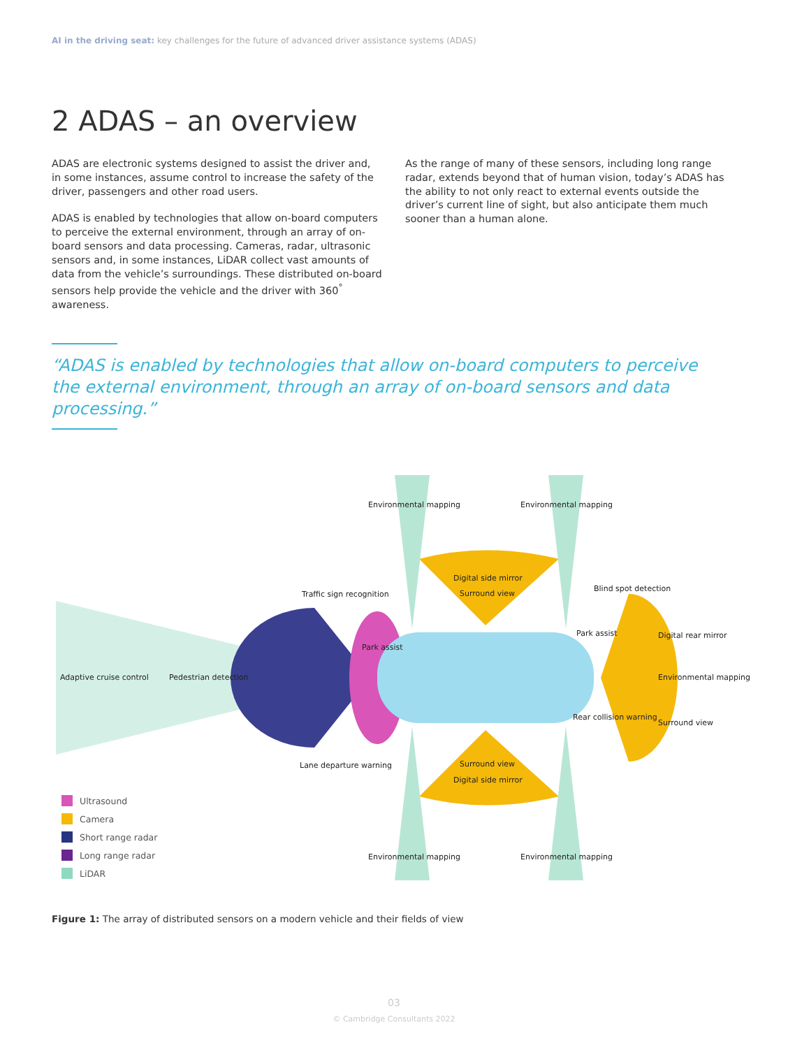AI in the driving seat: key challenges for the future of advanced driver assistance systems (ADAS)
2 ADAS – an overview
ADAS are electronic systems designed to assist the driver and, in some instances, assume control to increase the safety of the driver, passengers and other road users.
ADAS is enabled by technologies that allow on-board computers to perceive the external environment, through an array of on-board sensors and data processing. Cameras, radar, ultrasonic sensors and, in some instances, LiDAR collect vast amounts of data from the vehicle’s surroundings. These distributed on-board sensors help provide the vehicle and the driver with 360<sup>°</sup> awareness.
As the range of many of these sensors, including long range radar, extends beyond that of human vision, today’s ADAS has the ability to not only react to external events outside the driver’s current line of sight, but also anticipate them much sooner than a human alone.
“ADAS is enabled by technologies that allow on-board computers to perceive the external environment, through an array of on-board sensors and data processing.”
Environmental mapping Environmental mapping
Digital side mirror
Blind spot detection
Surround view
Traffic sign recognition
Park assist
Park assist Digital rear mirror
Adaptive cruise control Pedestrian detection Environmental mapping
Rear collision warning
Surround view
Surround view
Lane departure warning
Digital side mirror
Environmental mapping Environmental mapping
Ultrasound
Camera
Short range radar
Long range radar
LiDAR
Figure 1: The array of distributed sensors on a modern vehicle and their fields of view
03
© Cambridge Consultants 2022